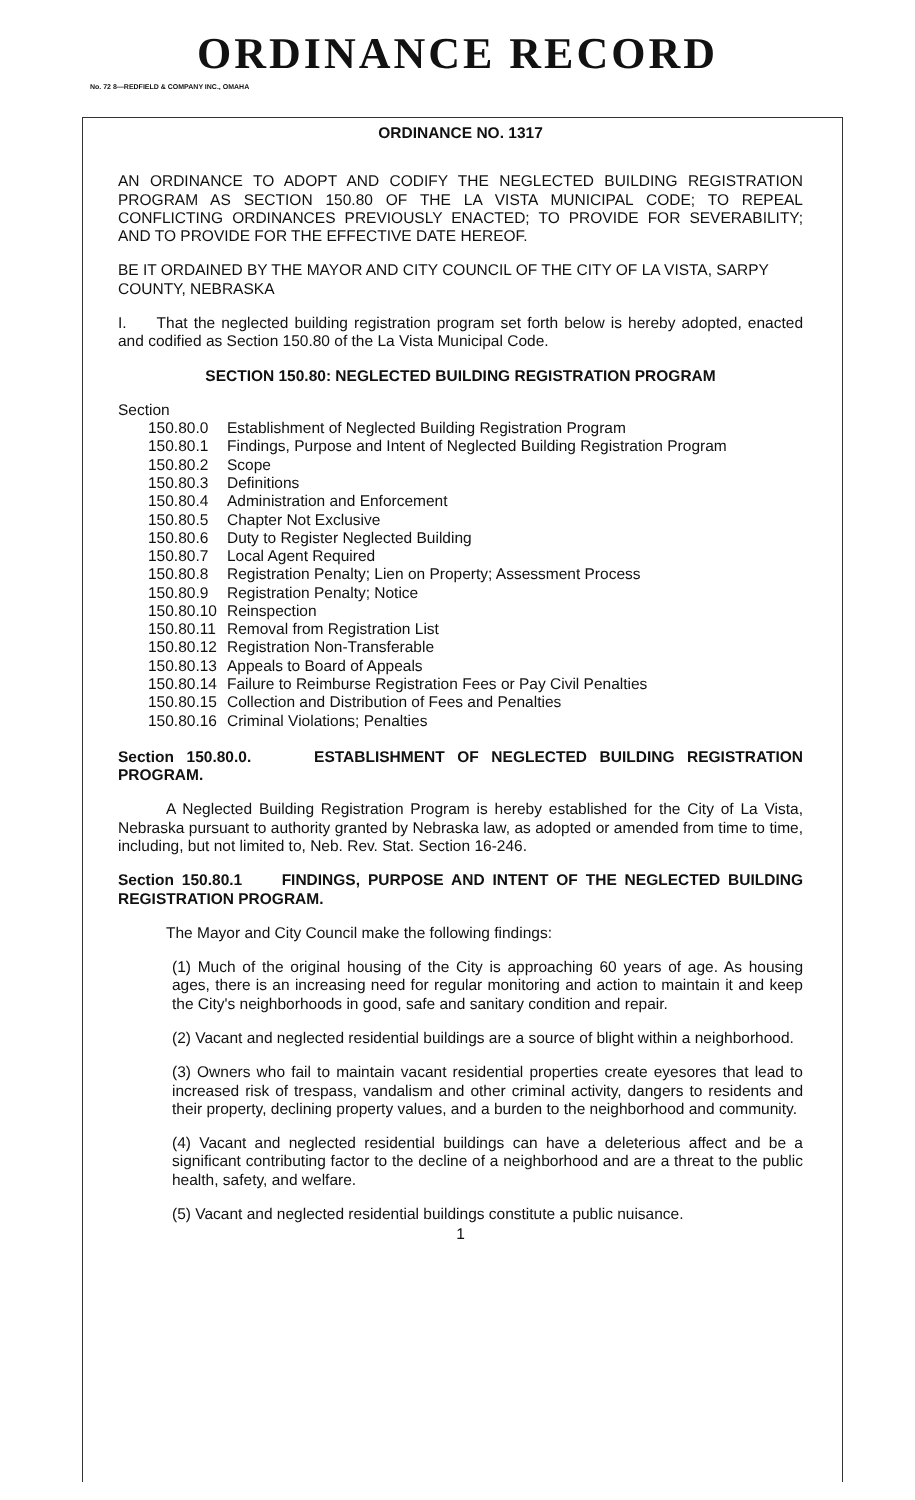ORDINANCE RECORD
No. 72 8—REDFIELD & COMPANY INC., OMAHA
ORDINANCE NO. 1317
AN ORDINANCE TO ADOPT AND CODIFY THE NEGLECTED BUILDING REGISTRATION PROGRAM AS SECTION 150.80 OF THE LA VISTA MUNICIPAL CODE; TO REPEAL CONFLICTING ORDINANCES PREVIOUSLY ENACTED; TO PROVIDE FOR SEVERABILITY; AND TO PROVIDE FOR THE EFFECTIVE DATE HEREOF.
BE IT ORDAINED BY THE MAYOR AND CITY COUNCIL OF THE CITY OF LA VISTA, SARPY COUNTY, NEBRASKA
I. That the neglected building registration program set forth below is hereby adopted, enacted and codified as Section 150.80 of the La Vista Municipal Code.
SECTION 150.80: NEGLECTED BUILDING REGISTRATION PROGRAM
Section
| 150.80.0 | Establishment of Neglected Building Registration Program |
| 150.80.1 | Findings, Purpose and Intent of Neglected Building Registration Program |
| 150.80.2 | Scope |
| 150.80.3 | Definitions |
| 150.80.4 | Administration and Enforcement |
| 150.80.5 | Chapter Not Exclusive |
| 150.80.6 | Duty to Register Neglected Building |
| 150.80.7 | Local Agent Required |
| 150.80.8 | Registration Penalty; Lien on Property; Assessment Process |
| 150.80.9 | Registration Penalty; Notice |
| 150.80.10 | Reinspection |
| 150.80.11 | Removal from Registration List |
| 150.80.12 | Registration Non-Transferable |
| 150.80.13 | Appeals to Board of Appeals |
| 150.80.14 | Failure to Reimburse Registration Fees or Pay Civil Penalties |
| 150.80.15 | Collection and Distribution of Fees and Penalties |
| 150.80.16 | Criminal Violations; Penalties |
Section 150.80.0. ESTABLISHMENT OF NEGLECTED BUILDING REGISTRATION PROGRAM.
A Neglected Building Registration Program is hereby established for the City of La Vista, Nebraska pursuant to authority granted by Nebraska law, as adopted or amended from time to time, including, but not limited to, Neb. Rev. Stat. Section 16-246.
Section 150.80.1 FINDINGS, PURPOSE AND INTENT OF THE NEGLECTED BUILDING REGISTRATION PROGRAM.
The Mayor and City Council make the following findings:
(1) Much of the original housing of the City is approaching 60 years of age. As housing ages, there is an increasing need for regular monitoring and action to maintain it and keep the City's neighborhoods in good, safe and sanitary condition and repair.
(2) Vacant and neglected residential buildings are a source of blight within a neighborhood.
(3) Owners who fail to maintain vacant residential properties create eyesores that lead to increased risk of trespass, vandalism and other criminal activity, dangers to residents and their property, declining property values, and a burden to the neighborhood and community.
(4) Vacant and neglected residential buildings can have a deleterious affect and be a significant contributing factor to the decline of a neighborhood and are a threat to the public health, safety, and welfare.
(5) Vacant and neglected residential buildings constitute a public nuisance.
1